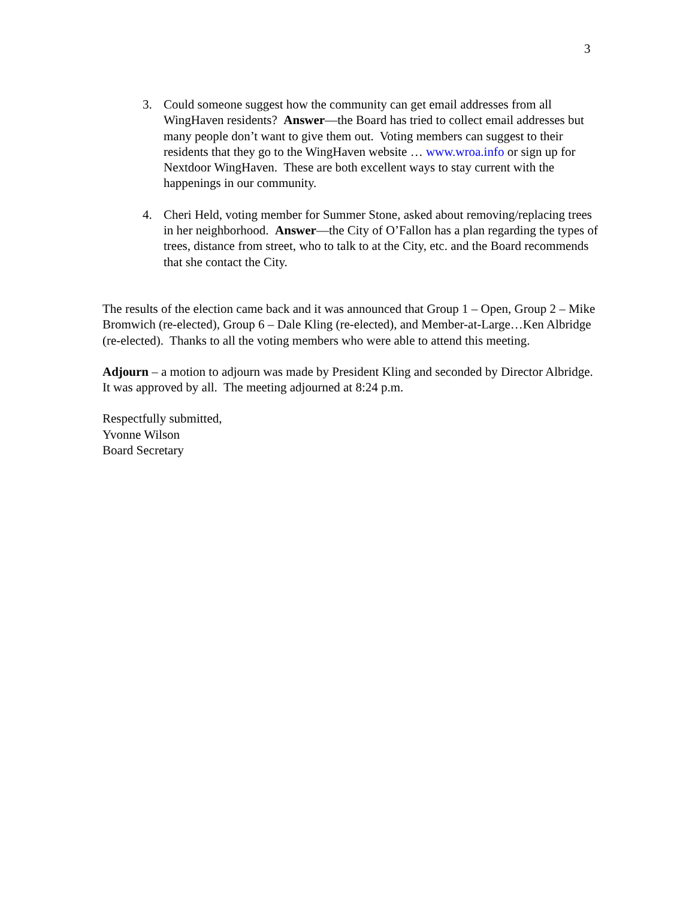3
3. Could someone suggest how the community can get email addresses from all WingHaven residents? Answer—the Board has tried to collect email addresses but many people don’t want to give them out. Voting members can suggest to their residents that they go to the WingHaven website … www.wroa.info or sign up for Nextdoor WingHaven. These are both excellent ways to stay current with the happenings in our community.
4. Cheri Held, voting member for Summer Stone, asked about removing/replacing trees in her neighborhood. Answer—the City of O’Fallon has a plan regarding the types of trees, distance from street, who to talk to at the City, etc. and the Board recommends that she contact the City.
The results of the election came back and it was announced that Group 1 – Open, Group 2 – Mike Bromwich (re-elected), Group 6 – Dale Kling (re-elected), and Member-at-Large…Ken Albridge (re-elected). Thanks to all the voting members who were able to attend this meeting.
Adjourn – a motion to adjourn was made by President Kling and seconded by Director Albridge. It was approved by all. The meeting adjourned at 8:24 p.m.
Respectfully submitted,
Yvonne Wilson
Board Secretary